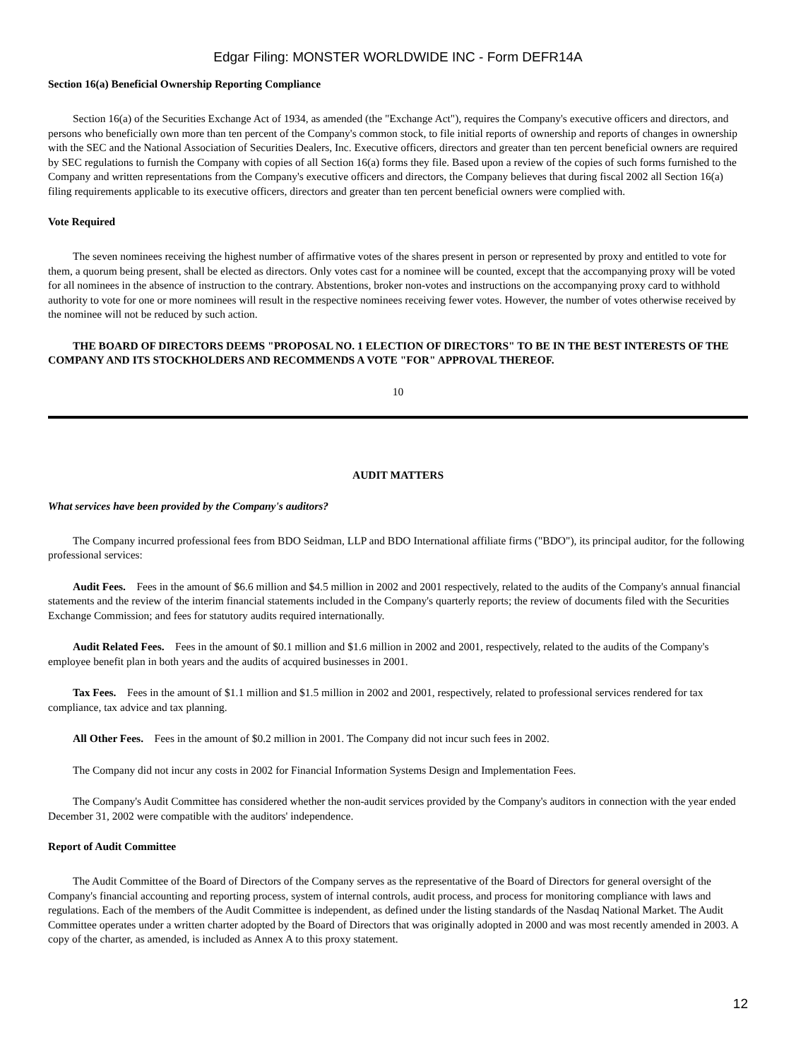Edgar Filing: MONSTER WORLDWIDE INC - Form DEFR14A
Section 16(a) Beneficial Ownership Reporting Compliance
Section 16(a) of the Securities Exchange Act of 1934, as amended (the "Exchange Act"), requires the Company's executive officers and directors, and persons who beneficially own more than ten percent of the Company's common stock, to file initial reports of ownership and reports of changes in ownership with the SEC and the National Association of Securities Dealers, Inc. Executive officers, directors and greater than ten percent beneficial owners are required by SEC regulations to furnish the Company with copies of all Section 16(a) forms they file. Based upon a review of the copies of such forms furnished to the Company and written representations from the Company's executive officers and directors, the Company believes that during fiscal 2002 all Section 16(a) filing requirements applicable to its executive officers, directors and greater than ten percent beneficial owners were complied with.
Vote Required
The seven nominees receiving the highest number of affirmative votes of the shares present in person or represented by proxy and entitled to vote for them, a quorum being present, shall be elected as directors. Only votes cast for a nominee will be counted, except that the accompanying proxy will be voted for all nominees in the absence of instruction to the contrary. Abstentions, broker non-votes and instructions on the accompanying proxy card to withhold authority to vote for one or more nominees will result in the respective nominees receiving fewer votes. However, the number of votes otherwise received by the nominee will not be reduced by such action.
THE BOARD OF DIRECTORS DEEMS "PROPOSAL NO. 1 ELECTION OF DIRECTORS" TO BE IN THE BEST INTERESTS OF THE COMPANY AND ITS STOCKHOLDERS AND RECOMMENDS A VOTE "FOR" APPROVAL THEREOF.
10
AUDIT MATTERS
What services have been provided by the Company's auditors?
The Company incurred professional fees from BDO Seidman, LLP and BDO International affiliate firms ("BDO"), its principal auditor, for the following professional services:
Audit Fees. Fees in the amount of $6.6 million and $4.5 million in 2002 and 2001 respectively, related to the audits of the Company's annual financial statements and the review of the interim financial statements included in the Company's quarterly reports; the review of documents filed with the Securities Exchange Commission; and fees for statutory audits required internationally.
Audit Related Fees. Fees in the amount of $0.1 million and $1.6 million in 2002 and 2001, respectively, related to the audits of the Company's employee benefit plan in both years and the audits of acquired businesses in 2001.
Tax Fees. Fees in the amount of $1.1 million and $1.5 million in 2002 and 2001, respectively, related to professional services rendered for tax compliance, tax advice and tax planning.
All Other Fees. Fees in the amount of $0.2 million in 2001. The Company did not incur such fees in 2002.
The Company did not incur any costs in 2002 for Financial Information Systems Design and Implementation Fees.
The Company's Audit Committee has considered whether the non-audit services provided by the Company's auditors in connection with the year ended December 31, 2002 were compatible with the auditors' independence.
Report of Audit Committee
The Audit Committee of the Board of Directors of the Company serves as the representative of the Board of Directors for general oversight of the Company's financial accounting and reporting process, system of internal controls, audit process, and process for monitoring compliance with laws and regulations. Each of the members of the Audit Committee is independent, as defined under the listing standards of the Nasdaq National Market. The Audit Committee operates under a written charter adopted by the Board of Directors that was originally adopted in 2000 and was most recently amended in 2003. A copy of the charter, as amended, is included as Annex A to this proxy statement.
12